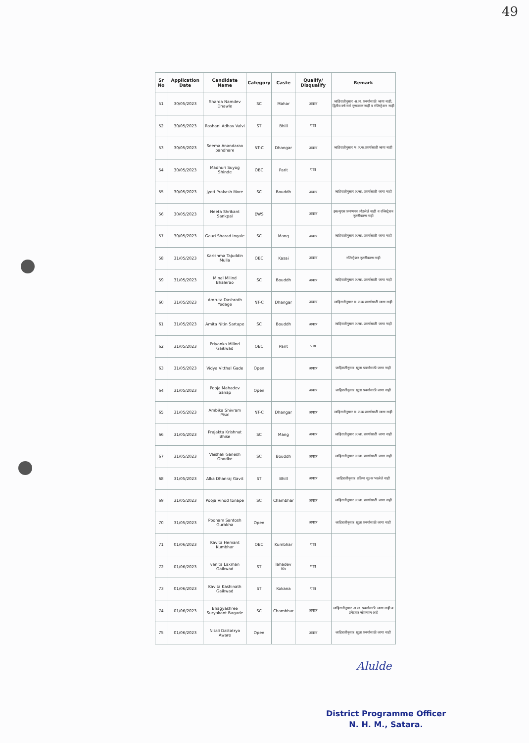49
| Sr No | Application Date | Candidate Name | Category | Caste | Qualify/ Disqualify | Remark |
| --- | --- | --- | --- | --- | --- | --- |
| 51 | 30/05/2023 | Sharda Namdev Dhawle | SC | Mahar | अपात्र | जाहिरातीनुसार अ.जा. प्रवर्गासाठी जागा नाही, द्वितीय वर्ष सर्व गुणपत्रक नाही व रजिस्ट्रेशन नाही |
| 52 | 30/05/2023 | Roshani Adhav Valvi | ST | Bhill | पात्र | |
| 53 | 30/05/2023 | Seema Anandarao pandhare | NT-C | Dhangar | अपात्र | जाहिरातीनुसार भ.ज.क.प्रवर्गासाठी जागा नाही |
| 54 | 30/05/2023 | Madhuri Suyog Shinde | OBC | Parit | पात्र | |
| 55 | 30/05/2023 | Jyoti Prakash More | SC | Bouddh | अपात्र | जाहिरातीनुसार अ.जा. प्रवर्गासाठी जागा नाही |
| 56 | 30/05/2023 | Neeta Shrikant Sankpal | EWS | | अपात्र | इबल्युएस प्रमाणपत्र जोडलेले नाही व रजिस्ट्रेशन नुतनीकरण नाही |
| 57 | 30/05/2023 | Gauri Sharad Ingale | SC | Mang | अपात्र | जाहिरातीनुसार अ.जा. प्रवर्गासाठी जागा नाही |
| 58 | 31/05/2023 | Karishma Tajuddin Mulla | OBC | Kasai | अपात्र | रजिस्ट्रेशन नुतनीकरण नाही |
| 59 | 31/05/2023 | Minal Milind Bhalerao | SC | Bouddh | अपात्र | जाहिरातीनुसार अ.जा. प्रवर्गासाठी जागा नाही |
| 60 | 31/05/2023 | Amruta Dashrath Yedage | NT-C | Dhangar | अपात्र | जाहिरातीनुसार भ.ज.क.प्रवर्गासाठी जागा नाही |
| 61 | 31/05/2023 | Amita Nitin Sartape | SC | Bouddh | अपात्र | जाहिरातीनुसार अ.जा. प्रवर्गासाठी जागा नाही |
| 62 | 31/05/2023 | Priyanka Milind Gaikwad | OBC | Parit | पात्र | |
| 63 | 31/05/2023 | Vidya Vitthal Gade | Open | | अपात्र | जाहिरातीनुसार खुला प्रवर्गासाठी जागा नाही |
| 64 | 31/05/2023 | Pooja Mahadev Sanap | Open | | अपात्र | जाहिरातीनुसार खुला प्रवर्गासाठी जागा नाही |
| 65 | 31/05/2023 | Ambika Shivram Pisal | NT-C | Dhangar | अपात्र | जाहिरातीनुसार भ.ज.क.प्रवर्गासाठी जागा नाही |
| 66 | 31/05/2023 | Prajakta Krishnat Bhise | SC | Mang | अपात्र | जाहिरातीनुसार अ.जा. प्रवर्गासाठी जागा नाही |
| 67 | 31/05/2023 | Vaishali Ganesh Ghodke | SC | Bouddh | अपात्र | जाहिरातीनुसार अ.जा. प्रवर्गासाठी जागा नाही |
| 68 | 31/05/2023 | Alka Dhanraj Gavit | ST | Bhill | अपात्र | जाहिरातीनुसार प्रक्रिया शुल्क भरलेले नाही |
| 69 | 31/05/2023 | Pooja Vinod tonape | SC | Chambhar | अपात्र | जाहिरातीनुसार अ.जा. प्रवर्गासाठी जागा नाही |
| 70 | 31/05/2023 | Poonam Santosh Gurakha | Open | | अपात्र | जाहिरातीनुसार खुला प्रवर्गासाठी जागा नाही |
| 71 | 01/06/2023 | Kavita Hemant Kumbhar | OBC | Kumbhar | पात्र | |
| 72 | 01/06/2023 | vanita Laxman Gaikwad | ST | lahadev Ko | पात्र | |
| 73 | 01/06/2023 | Kavita Kashinath Gaikwad | ST | Kokana | पात्र | |
| 74 | 01/06/2023 | Bhagyashree Suryakant Bagade | SC | Chambhar | अपात्र | जाहिरातीनुसार अ.जा. प्रवर्गासाठी जागा नाही व उमेदवार जीएनएम आहे |
| 75 | 01/06/2023 | Nitali Dattatrya Aware | Open | | अपात्र | जाहिरातीनुसार खुला प्रवर्गासाठी जागा नाही |
Alulde
District Programme Officer
N. H. M., Satara.